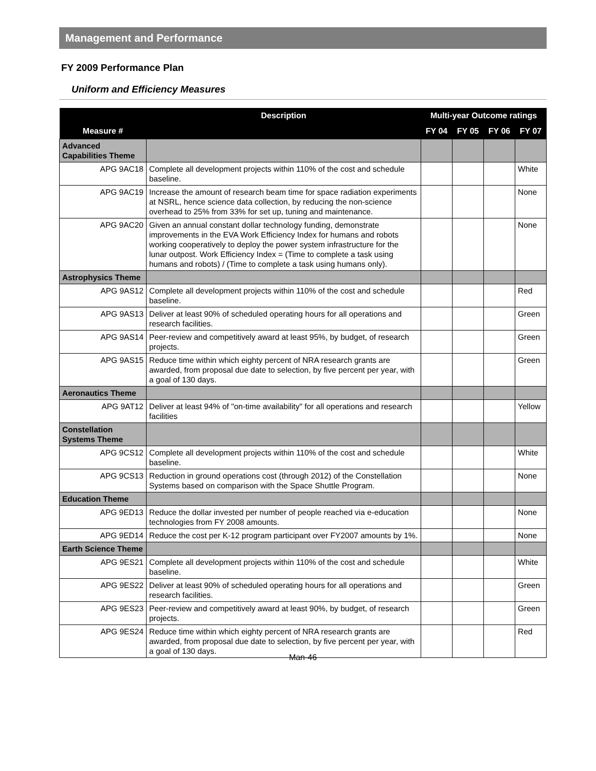Management and Performance
FY 2009 Performance Plan
Uniform and Efficiency Measures
| | Description | Multi-year Outcome ratings | | | |
| --- | --- | --- | --- | --- | --- |
| Measure # | | FY 04 | FY 05 | FY 06 | FY 07 |
| Advanced Capabilities Theme | | | | | |
| APG 9AC18 | Complete all development projects within 110% of the cost and schedule baseline. | | | | White |
| APG 9AC19 | Increase the amount of research beam time for space radiation experiments at NSRL, hence science data collection, by reducing the non-science overhead to 25% from 33% for set up, tuning and maintenance. | | | | None |
| APG 9AC20 | Given an annual constant dollar technology funding, demonstrate improvements in the EVA Work Efficiency Index for humans and robots working cooperatively to deploy the power system infrastructure for the lunar outpost. Work Efficiency Index = (Time to complete a task using humans and robots) / (Time to complete a task using humans only). | | | | None |
| Astrophysics Theme | | | | | |
| APG 9AS12 | Complete all development projects within 110% of the cost and schedule baseline. | | | | Red |
| APG 9AS13 | Deliver at least 90% of scheduled operating hours for all operations and research facilities. | | | | Green |
| APG 9AS14 | Peer-review and competitively award at least 95%, by budget, of research projects. | | | | Green |
| APG 9AS15 | Reduce time within which eighty percent of NRA research grants are awarded, from proposal due date to selection, by five percent per year, with a goal of 130 days. | | | | Green |
| Aeronautics Theme | | | | | |
| APG 9AT12 | Deliver at least 94% of "on-time availability" for all operations and research facilities | | | | Yellow |
| Constellation Systems Theme | | | | | |
| APG 9CS12 | Complete all development projects within 110% of the cost and schedule baseline. | | | | White |
| APG 9CS13 | Reduction in ground operations cost (through 2012) of the Constellation Systems based on comparison with the Space Shuttle Program. | | | | None |
| Education Theme | | | | | |
| APG 9ED13 | Reduce the dollar invested per number of people reached via e-education technologies from FY 2008 amounts. | | | | None |
| APG 9ED14 | Reduce the cost per K-12 program participant over FY2007 amounts by 1%. | | | | None |
| Earth Science Theme | | | | | |
| APG 9ES21 | Complete all development projects within 110% of the cost and schedule baseline. | | | | White |
| APG 9ES22 | Deliver at least 90% of scheduled operating hours for all operations and research facilities. | | | | Green |
| APG 9ES23 | Peer-review and competitively award at least 90%, by budget, of research projects. | | | | Green |
| APG 9ES24 | Reduce time within which eighty percent of NRA research grants are awarded, from proposal due date to selection, by five percent per year, with a goal of 130 days. | | | | Red |
Man-46